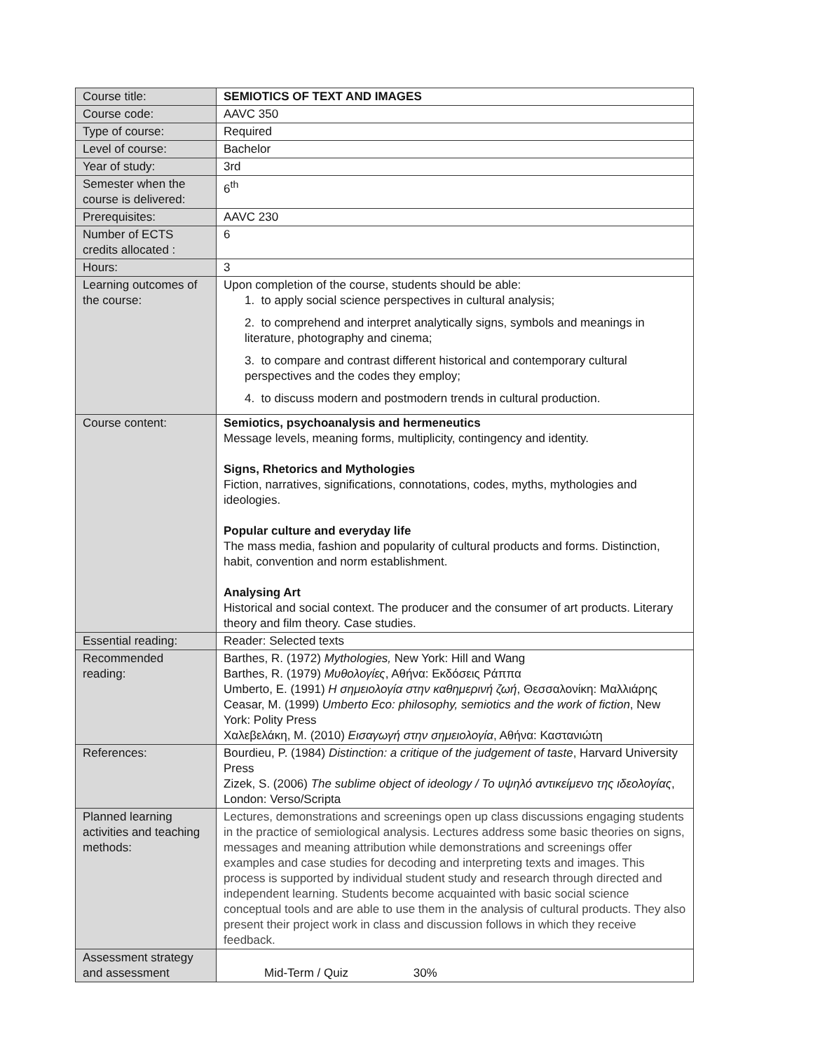| Course title: | SEMIOTICS OF TEXT AND IMAGES |
| Course code: | AAVC 350 |
| Type of course: | Required |
| Level of course: | Bachelor |
| Year of study: | 3rd |
| Semester when the course is delivered: | 6<sup>th</sup> |
| Prerequisites: | AAVC 230 |
| Number of ECTS credits allocated : | 6 |
| Hours: | 3 |
| Learning outcomes of the course: | Upon completion of the course, students should be able: 1. to apply social science perspectives in cultural analysis; 2. to comprehend and interpret analytically signs, symbols and meanings in literature, photography and cinema; 3. to compare and contrast different historical and contemporary cultural perspectives and the codes they employ; 4. to discuss modern and postmodern trends in cultural production. |
| Course content: | Semiotics, psychoanalysis and hermeneutics Message levels, meaning forms, multiplicity, contingency and identity. Signs, Rhetorics and Mythologies Fiction, narratives, significations, connotations, codes, myths, mythologies and ideologies. Popular culture and everyday life The mass media, fashion and popularity of cultural products and forms. Distinction, habit, convention and norm establishment. Analysing Art Historical and social context. The producer and the consumer of art products. Literary theory and film theory. Case studies. |
| Essential reading: | Reader: Selected texts |
| Recommended reading: | Barthes, R. (1972) Mythologies, New York: Hill and Wang Barthes, R. (1979) Μυθολογίες , Αθήνα: Εκδόσεις Ράππα Umberto, E. (1991) Η σημειολογία στην καθημερινή ζωή , Θεσσαλονίκη: Μαλλιάρης Ceasar, M. (1999) Umberto Eco: philosophy, semiotics and the work of fiction , New York: Polity Press Χαλεβελάκη, Μ. (2010) Εισαγωγή στην σημειολογία , Αθήνα: Καστανιώτη |
| References: | Bourdieu, P. (1984) Distinction: a critique of the judgement of taste , Harvard University Press Zizek, S. (2006) The sublime object of ideology / Το υψηλό αντικείμενο της ιδεολογίας , London: Verso/Scripta |
| Planned learning activities and teaching methods: | Lectures, demonstrations and screenings open up class discussions engaging students in the practice of semiological analysis. Lectures address some basic theories on signs, messages and meaning attribution while demonstrations and screenings offer examples and case studies for decoding and interpreting texts and images. This process is supported by individual student study and research through directed and independent learning. Students become acquainted with basic social science conceptual tools and are able to use them in the analysis of cultural products. They also present their project work in class and discussion follows in which they receive feedback. |
| Assessment strategy and assessment | Mid-Term / Quiz 30% |